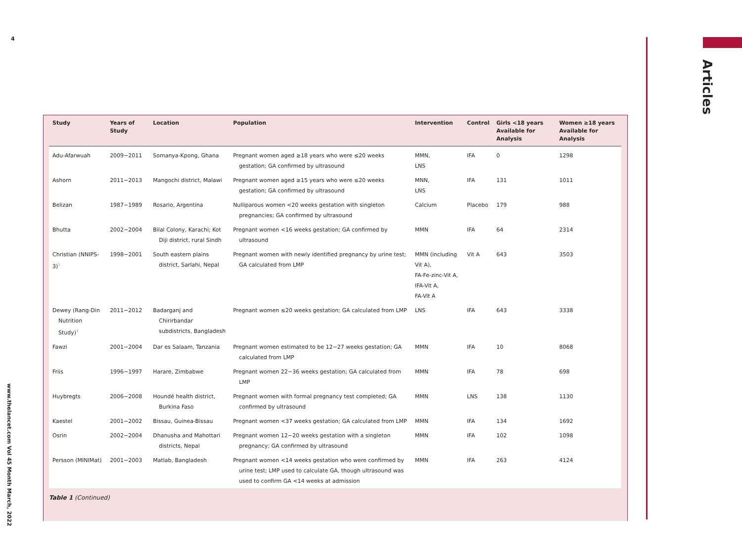4
Articles
| Study | Years of Study | Location | Population | Intervention | Control | Girls <18 years Available for Analysis | Women ≥18 years Available for Analysis |
| --- | --- | --- | --- | --- | --- | --- | --- |
| Adu-Afarwuah | 2009−2011 | Somanya-Kpong, Ghana | Pregnant women aged ≥18 years who were ≤20 weeks gestation; GA confirmed by ultrasound | MMN, LNS | IFA | 0 | 1298 |
| Ashorn | 2011−2013 | Mangochi district, Malawi | Pregnant women aged ≥15 years who were ≤20 weeks gestation; GA confirmed by ultrasound | MNN, LNS | IFA | 131 | 1011 |
| Belizan | 1987−1989 | Rosario, Argentina | Nulliparous women <20 weeks gestation with singleton pregnancies; GA confirmed by ultrasound | Calcium | Placebo | 179 | 988 |
| Bhutta | 2002−2004 | Bilal Colony, Karachi; Kot Diji district, rural Sindh | Pregnant women <16 weeks gestation; GA confirmed by ultrasound | MMN | IFA | 64 | 2314 |
| Christian (NNIPS-3)<sup>1</sup> | 1998−2001 | South eastern plains district, Sarlahi, Nepal | Pregnant women with newly identified pregnancy by urine test; GA calculated from LMP | MMN (including Vit A), FA-Fe-zinc-Vit A, IFA-Vit A, FA-Vit A | Vit A | 643 | 3503 |
| Dewey (Rang-Din Nutrition Study)<sup>1</sup> | 2011−2012 | Badarganj and Chirirbandar subdistricts, Bangladesh | Pregnant women ≤20 weeks gestation; GA calculated from LMP | LNS | IFA | 643 | 3338 |
| Fawzi | 2001−2004 | Dar es Salaam, Tanzania | Pregnant women estimated to be 12−27 weeks gestation; GA calculated from LMP | MMN | IFA | 10 | 8068 |
| Friis | 1996−1997 | Harare, Zimbabwe | Pregnant women 22−36 weeks gestation; GA calculated from LMP | MMN | IFA | 78 | 698 |
| Huybregts | 2006−2008 | Houndé health district, Burkina Faso | Pregnant women with formal pregnancy test completed; GA confirmed by ultrasound | MMN | LNS | 138 | 1130 |
| Kaestel | 2001−2002 | Bissau, Guinea-Bissau | Pregnant women <37 weeks gestation; GA calculated from LMP | MMN | IFA | 134 | 1692 |
| Osrin | 2002−2004 | Dhanusha and Mahottari districts, Nepal | Pregnant women 12−20 weeks gestation with a singleton pregnancy; GA confirmed by ultrasound | MMN | IFA | 102 | 1098 |
| Persson (MINIMat) | 2001−2003 | Matlab, Bangladesh | Pregnant women <14 weeks gestation who were confirmed by urine test; LMP used to calculate GA, though ultrasound was used to confirm GA <14 weeks at admission | MMN | IFA | 263 | 4124 |
Table 1 (Continued)
www.thelancet.com Vol 45 Month March, 2022